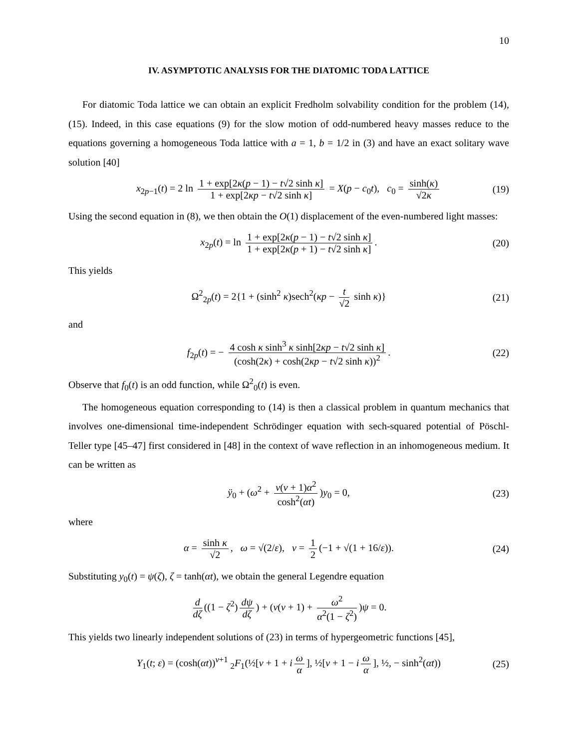10
IV. ASYMPTOTIC ANALYSIS FOR THE DIATOMIC TODA LATTICE
For diatomic Toda lattice we can obtain an explicit Fredholm solvability condition for the problem (14), (15). Indeed, in this case equations (9) for the slow motion of odd-numbered heavy masses reduce to the equations governing a homogeneous Toda lattice with a = 1, b = 1/2 in (3) and have an exact solitary wave solution [40]
x<sub>2p−1</sub>(t) = 2 ln 1 + exp[2κ(p − 1) − t√2 sinh κ] 1 + exp[2κp − t√2 sinh κ] = X(p − c<sub>0</sub>t), c<sub>0</sub> = sinh(κ) √2κ (19)
Using the second equation in (8), we then obtain the O(1) displacement of the even-numbered light masses:
x<sub>2p</sub>(t) = ln 1 + exp[2κ(p − 1) − t√2 sinh κ] 1 + exp[2κ(p + 1) − t√2 sinh κ]. (20)
This yields
Ω<sup>2</sup><sub>2p</sub>(t) = 2{1 + (sinh<sup>2</sup> κ)sech<sup>2</sup>(κp − t √2 sinh κ)} (21)
and
f<sub>2p</sub>(t) = − 4 cosh κ sinh<sup>3</sup> κ sinh[2κp − t√2 sinh κ] (cosh(2κ) + cosh(2κp − t√2 sinh κ))<sup>2</sup>. (22)
Observe that f<sub>0</sub>(t) is an odd function, while Ω<sup>2</sup><sub>0</sub>(t) is even.
The homogeneous equation corresponding to (14) is then a classical problem in quantum mechanics that involves one-dimensional time-independent Schrödinger equation with sech-squared potential of Pöschl-Teller type [45–47] first considered in [48] in the context of wave reflection in an inhomogeneous medium. It can be written as
ÿ<sub>0</sub> + (ω<sup>2</sup> + ν(ν + 1)α<sup>2</sup> cosh<sup>2</sup>(αt))y<sub>0</sub> = 0, (23)
where
α = sinh κ √2, ω = √(2/ε), ν = 1 2 (−1 + √(1 + 16/ε)). (24)
Substituting y<sub>0</sub>(t) = ψ(ζ), ζ = tanh(αt), we obtain the general Legendre equation
d dζ ((1 − ζ<sup>2</sup>) dψ dζ) + (ν(ν + 1) + ω<sup>2</sup> α<sup>2</sup>(1 − ζ<sup>2</sup>))ψ = 0.
This yields two linearly independent solutions of (23) in terms of hypergeometric functions [45],
Y<sub>1</sub>(t; ε) = (cosh(αt))<sup>ν+1</sup> <sub>2</sub>F<sub>1</sub>(½[ν + 1 + i ω α], ½[ν + 1 − i ω α], ½, − sinh<sup>2</sup>(αt)) (25)